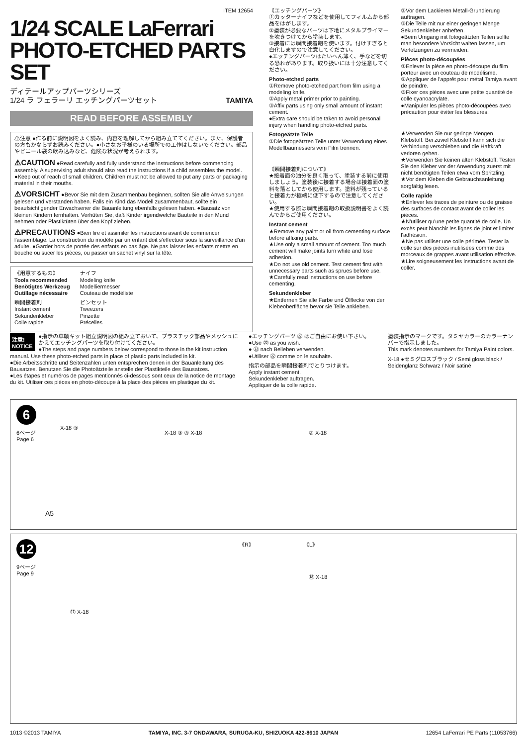ITEM 12654
1/24 SCALE LaFerrari
PHOTO-ETCHED PARTS SET
ディテールアップパーツシリーズ
1/24 ラ フェラーリ エッチングパーツセット TAMIYA
READ BEFORE ASSEMBLY
⚠注意 ●作る前に説明図をよく読み、内容を理解してから組み立ててください。また、保護者の方もかならずお読みください。●小さなお子様のいる場所での工作はしないでください。部品やビニール袋の飲み込みなど、危険な状況が考えられます。
⚠CAUTION ●Read carefully and fully understand the instructions before commencing assembly. A supervising adult should also read the instructions if a child assembles the model. ●Keep out of reach of small children. Children must not be allowed to put any parts or packaging material in their mouths.
⚠VORSICHT ●Bevor Sie mit dem Zusammenbau beginnen, sollten Sie alle Anweisungen gelesen und verstanden haben. Falls ein Kind das Modell zusammenbaut, sollte ein beaufsichtigender Erwachsener die Bauanleitung ebenfalls gelesen haben. ●Bausatz von kleinen Kindern fernhalten. Verhüten Sie, daß Kinder irgendwelche Bauteile in den Mund nehmen oder Plastiktüten über den Kopf ziehen.
⚠PRECAUTIONS ●Bien lire et assimiler les instructions avant de commencer l'assemblage. La construction du modèle par un enfant doit s'effectuer sous la surveillance d'un adulte. ●Garder hors de portée des enfants en bas âge. Ne pas laisser les enfants mettre en bouche ou sucer les pièces, ou passer un sachet vinyl sur la tête.
《用意するもの》
Tools recommended
Benötigtes Werkzeug
Outillage nécessaire
瞬間接着剤
Instant cement
Sekundenkleber
Colle rapide
ナイフ
Modeling knife
Modelliermesser
Couteau de modéliste
ピンセット
Tweezers
Pinzette
Précelles
《エッチングパーツ》
①カッターナイフなどを使用してフィルムから部品をはがします。
②塗装が必要なパーツは下地にメタルプライマーを吹きつけてから塗装します。
③接着には瞬間接着剤を使います。付けすぎると白化しますので注意してください。
●エッチングパーツはたいへん薄く、手などを切る恐れがあります。取り扱いには十分注意してください。
Photo-etched parts
①Remove photo-etched part from film using a modeling knife.
②Apply metal primer prior to painting.
③Affix parts using only small amount of instant cement.
●Extra care should be taken to avoid personal injury when handling photo-etched parts.
Fotogeätzte Teile
①Die fotogeätzten Teile unter Verwendung eines Modellbaumessers vom Film trennen.
《瞬間接着剤について》
★接着面の油分を良く取って、塗装する前に使用しましょう。塗装後に接着する場合は接着面の塗料を落としてから使用します。塗料が残っていると接着力が極端に低下するので注意してください。
★使用する際は瞬間接着剤の取扱説明書をよく読んでからご使用ください。
Instant cement
★Remove any paint or oil from cementing surface before affixing parts.
★Use only a small amount of cement. Too much cement will make joints turn white and lose adhesion.
★Do not use old cement. Test cement first with unnecessary parts such as sprues before use.
★Carefully read instructions on use before cementing.
Sekundenkleber
★Entfernen Sie alle Farbe und Ölflecke von der Klebeoberfläche bevor sie Teile ankleben.
②Vor dem Lackieren Metall-Grundierung auftragen.
③Die Teile mit nur einer geringen Menge Sekundenkleber anheften.
●Beim Umgang mit fotogeätzten Teilen sollte man besondere Vorsicht walten lassen, um Verletzungen zu vermeiden.
Pièces photo-découpées
①Enlever la pièce en photo-découpe du film porteur avec un couteau de modélisme.
②Appliquer de l'apprêt pour métal Tamiya avant de peindre.
③Fixer ces pièces avec une petite quantité de colle cyanoacrylate.
●Manipuler les pièces photo-découpées avec précaution pour éviter les blessures.
★Verwenden Sie nur geringe Mengen Klebstoff. Bei zuviel Klebstoff kann sich die Verbindung verschieben und die Haftkraft verloren gehen.
★Verwenden Sie keinen alten Klebstoff. Testen Sie den Kleber vor der Anwendung zuerst mit nicht benötigten Teilen etwa vom Spritzling.
★Vor dem Kleben die Gebrauchsanleitung sorgfältig lesen.
Colle rapide
★Enlever les traces de peinture ou de graisse des surfaces de contact avant de coller les pièces.
★N'utiliser qu'une petite quantité de colle. Un excès peut blanchir les lignes de joint et limiter l'adhésion.
★Ne pas utiliser une colle périmée. Tester la colle sur des pièces inutilisées comme des morceaux de grappes avant utilisation effective.
★Lire soigneusement les instructions avant de coller.
注意!
NOTICE
●指示の車輌キット組立説明図の組み立ておいて、プラスチック部品やメッシュにかえてエッチングパーツを取り付けてください。
●The steps and page numbers below correspond to those in the kit instruction manual. Use these photo-etched parts in place of plastic parts included in kit.
●Die Arbeitsschritte und Seitenzahlen unten entsprechen denen in der Bauanleitung des Bausatzes. Benutzen Sie die Photoätzteile anstelle der Plastikteile des Bausatzes.
●Les étapes et numéros de pages mentionnés ci-dessous sont ceux de la notice de montage du kit. Utiliser ces pièces en photo-découpe à la place des pièces en plastique du kit.
●エッチングパーツ ㉒ はご自由にお使い下さい。
●Use ㉒ as you wish.
● ㉒ nach Belieben verwenden.
●Utiliser ㉒ comme on le souhaite.
指示の部品を瞬間接着剤でとりつけます。
Apply instant cement.
Sekundenkleber auftragen.
Appliquer de la colle rapide.
塗装指示のマークです。タミヤカラーのカラーナンバーで指示しました。
This mark denotes numbers for Tamiya Paint colors.
X-18 ●セミグロスブラック / Semi gloss black / Seidenglanz Schwarz / Noir satiné
6
6ページ
Page 6
X-18 ⑨
X-18 ③ ③ X-18 ② X-18
A5
12
9ページ
Page 9
《R》 《L》
⑰ X-18
⑱ X-18
1013 ©2013 TAMIYA TAMIYA, INC. 3-7 ONDAWARA, SURUGA-KU, SHIZUOKA 422-8610 JAPAN 12654 LaFerrari PE Parts (11053766)